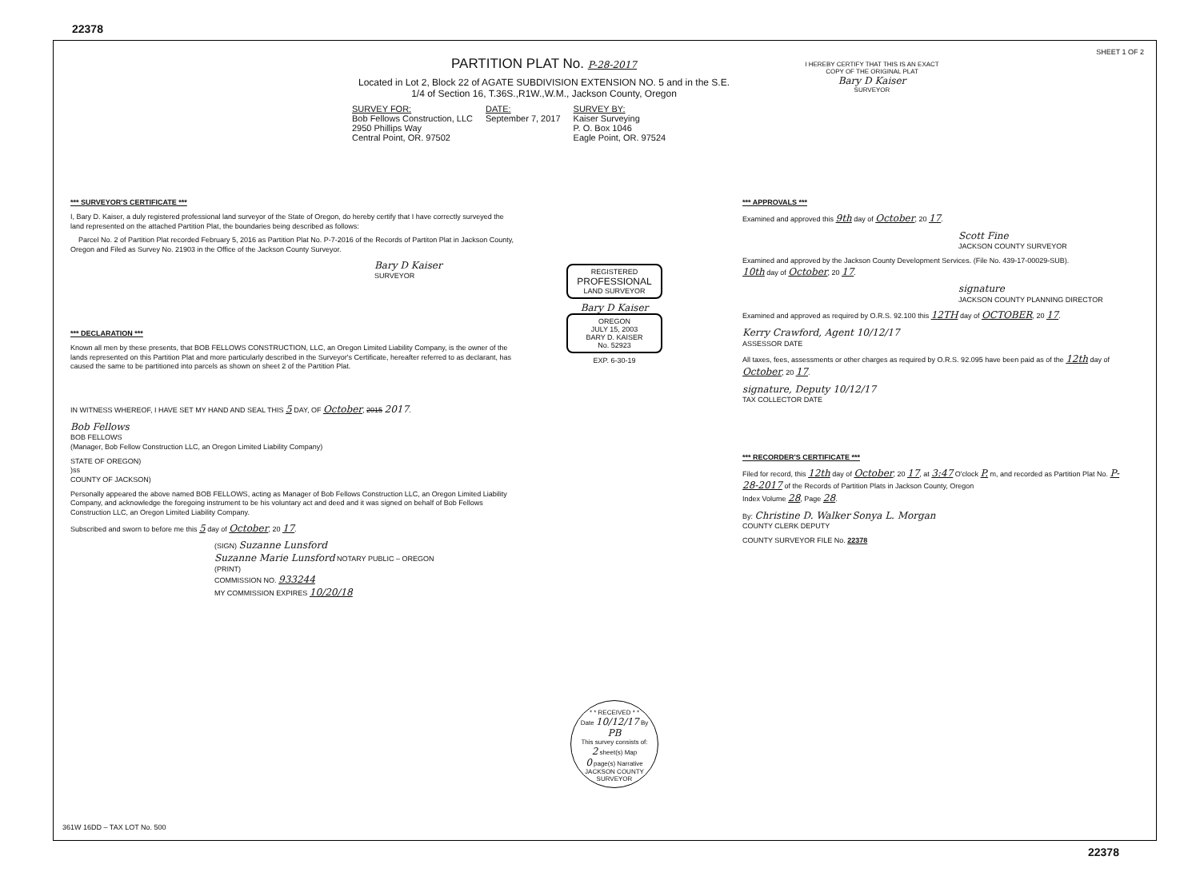22378
PARTITION PLAT No. P-28-2017
Located in Lot 2, Block 22 of AGATE SUBDIVISION EXTENSION NO. 5 and in the S.E. 1/4 of Section 16, T.36S.,R1W.,W.M., Jackson County, Oregon
SURVEY FOR:
Bob Fellows Construction, LLC
2950 Phillips Way
Central Point, OR. 97502
DATE:
September 7, 2017
SURVEY BY:
Kaiser Surveying
P. O. Box 1046
Eagle Point, OR. 97524
I HEREBY CERTIFY THAT THIS IS AN EXACT COPY OF THE ORIGINAL PLAT
Bary D Kaiser
SURVEYOR
SHEET 1 OF 2
*** SURVEYOR'S CERTIFICATE ***
I, Bary D. Kaiser, a duly registered professional land surveyor of the State of Oregon, do hereby certify that I have correctly surveyed the land represented on the attached Partition Plat, the boundaries being described as follows:
Parcel No. 2 of Partition Plat recorded February 5, 2016 as Partition Plat No. P-7-2016 of the Records of Partiton Plat in Jackson County, Oregon and Filed as Survey No. 21903 in the Office of the Jackson County Surveyor.
Bary D Kaiser
SURVEYOR
*** DECLARATION ***
Known all men by these presents, that BOB FELLOWS CONSTRUCTION, LLC, an Oregon Limited Liability Company, is the owner of the lands represented on this Partition Plat and more particularly described in the Surveyor's Certificate, hereafter referred to as declarant, has caused the same to be partitioned into parcels as shown on sheet 2 of the Partition Plat.
IN WITNESS WHEREOF, I HAVE SET MY HAND AND SEAL THIS 5 DAY, OF October, 2015 2017.
Bob Fellows
BOB FELLOWS
(Manager, Bob Fellow Construction LLC, an Oregon Limited Liability Company)
STATE OF OREGON)
)ss
COUNTY OF JACKSON)
Personally appeared the above named BOB FELLOWS, acting as Manager of Bob Fellows Construction LLC, an Oregon Limited Liability Company, and acknowledge the foregoing instrument to be his voluntary act and deed and it was signed on behalf of Bob Fellows Construction LLC, an Oregon Limited Liability Company.
Subscribed and sworn to before me this 5 day of October, 20 17.
(SIGN) Suzanne Lunsford
Suzanne Marie Lunsford NOTARY PUBLIC – OREGON
(PRINT)
COMMISSION NO. 933244
MY COMMISSION EXPIRES 10/20/18
REGISTERED
PROFESSIONAL
LAND SURVEYOR
Bary D Kaiser
OREGON
JULY 15, 2003
BARY D. KAISER
No. 52923
EXP. 6-30-19
* * RECEIVED * *
Date 10/12/17 By PB
This survey consists of:
2 sheet(s) Map
0 page(s) Narrative
JACKSON COUNTY SURVEYOR
*** APPROVALS ***
Examined and approved this 9th day of October, 20 17.
Scott Fine
JACKSON COUNTY SURVEYOR
Examined and approved by the Jackson County Development Services. (File No. 439-17-00029-SUB).
10th day of October, 20 17.
signature
JACKSON COUNTY PLANNING DIRECTOR
Examined and approved as required by O.R.S. 92.100 this 12TH day of OCTOBER, 20 17.
Kerry Crawford, Agent 10/12/17
ASSESSOR DATE
All taxes, fees, assessments or other charges as required by O.R.S. 92.095 have been paid as of the 12th day of October, 20 17.
signature, Deputy 10/12/17
TAX COLLECTOR DATE
*** RECORDER'S CERTIFICATE ***
Filed for record, this 12th day of October, 20 17, at 3:47 O'clock P. m, and recorded as Partition Plat No. P-28-2017 of the Records of Partition Plats in Jackson County, Oregon
Index Volume 28, Page 28.
By: Christine D. Walker Sonya L. Morgan
COUNTY CLERK DEPUTY
COUNTY SURVEYOR FILE No. 22378
361W 16DD – TAX LOT No. 500
22378